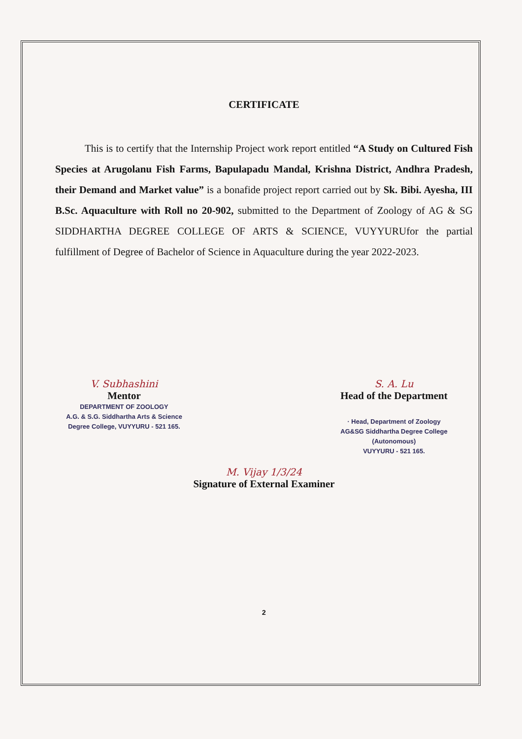CERTIFICATE
This is to certify that the Internship Project work report entitled “A Study on Cultured Fish Species at Arugolanu Fish Farms, Bapulapadu Mandal, Krishna District, Andhra Pradesh, their Demand and Market value” is a bonafide project report carried out by Sk. Bibi. Ayesha, III B.Sc. Aquaculture with Roll no 20-902, submitted to the Department of Zoology of AG & SG SIDDHARTHA DEGREE COLLEGE OF ARTS & SCIENCE, VUYYURUfor the partial fulfillment of Degree of Bachelor of Science in Aquaculture during the year 2022-2023.
V. Subhashini
Mentor
DEPARTMENT OF ZOOLOGY
A.G. & S.G. Siddhartha Arts & Science
Degree College, VUYYURU - 521 165.
S. A. Lu
Head of the Department
· Head, Department of Zoology
AG&SG Siddhartha Degree College
(Autonomous)
VUYYURU - 521 165.
M. Vijay 1/3/24
Signature of External Examiner
2